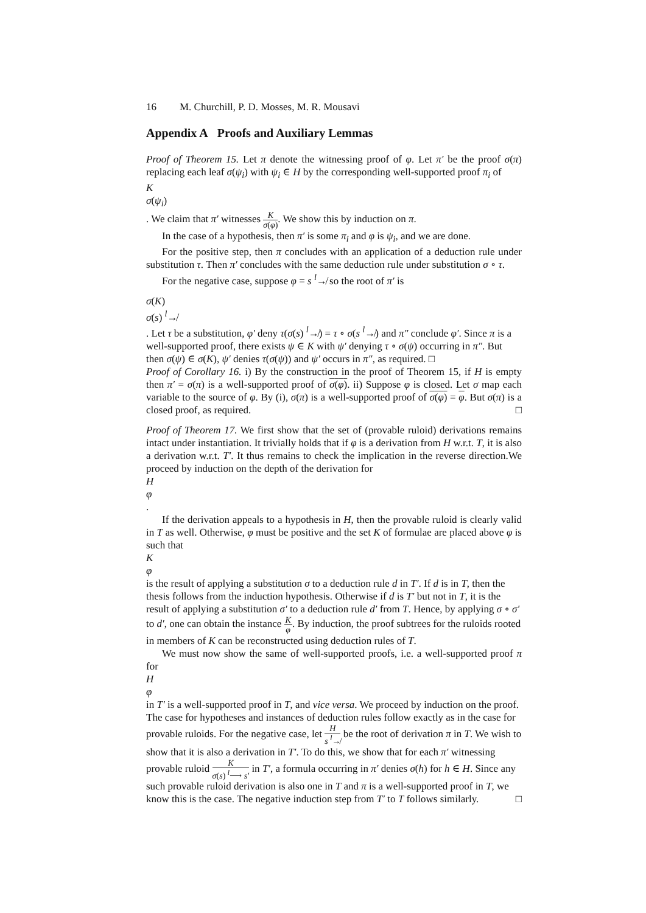16 M. Churchill, P. D. Mosses, M. R. Mousavi
Appendix A Proofs and Auxiliary Lemmas
Proof of Theorem 15. Let π denote the witnessing proof of φ. Let π′ be the proof σ(π) replacing each leaf σ(ψ<sub>i</sub>) with ψ<sub>i</sub> ∈ H by the corresponding well-supported proof π<sub>i</sub> of
K
σ(ψ<sub>i</sub>)
. We claim that π′ witnesses
K
σ(φ)
. We show this by induction on π.
In the case of a hypothesis, then π′ is some π<sub>i</sub> and φ is ψ<sub>i</sub>, and we are done.
For the positive step, then π concludes with an application of a deduction rule under substitution τ. Then π′ concludes with the same deduction rule under substitution σ ∘ τ.
For the negative case, suppose φ = s <sup>l</sup>↛ so the root of π′ is
σ(K)
σ(s) <sup>l</sup>↛
. Let τ be a substitution, φ′ deny τ(σ(s) <sup>l</sup>↛) = τ ∘ σ(s <sup>l</sup>↛) and π″ conclude φ′. Since π is a well-supported proof, there exists ψ ∈ K with ψ′ denying τ ∘ σ(ψ) occurring in π″. But then σ(ψ) ∈ σ(K), ψ′ denies τ(σ(ψ)) and ψ′ occurs in π″, as required. □
Proof of Corollary 16. i) By the construction in the proof of Theorem 15, if H is empty then π′ = σ(π) is a well-supported proof of σ(φ). ii) Suppose φ is closed. Let σ map each variable to the source of φ. By (i), σ(π) is a well-supported proof of σ(φ) = φ. But σ(π) is a closed proof, as required. □
Proof of Theorem 17. We first show that the set of (provable ruloid) derivations remains intact under instantiation. It trivially holds that if φ is a derivation from H w.r.t. T, it is also a derivation w.r.t. T′. It thus remains to check the implication in the reverse direction.We proceed by induction on the depth of the derivation for
H
φ
.
If the derivation appeals to a hypothesis in H, then the provable ruloid is clearly valid in T as well. Otherwise, φ must be positive and the set K of formulae are placed above φ is such that
K
φ
is the result of applying a substitution σ to a deduction rule d in T′. If d is in T, then the thesis follows from the induction hypothesis. Otherwise if d is T′ but not in T, it is the result of applying a substitution σ′ to a deduction rule d′ from T. Hence, by applying σ ∘ σ′ to d′, one can obtain the instance
K
φ
. By induction, the proof subtrees for the ruloids rooted in members of K can be reconstructed using deduction rules of T.
We must now show the same of well-supported proofs, i.e. a well-supported proof π for
H
φ
in T′ is a well-supported proof in T, and vice versa. We proceed by induction on the proof. The case for hypotheses and instances of deduction rules follow exactly as in the case for provable ruloids. For the negative case, let
H
s <sup>l</sup>↛
be the root of derivation π in T. We wish to show that it is also a derivation in T′. To do this, we show that for each π′ witnessing provable ruloid
K
σ(s) <sup>l</sup>⟶ s′
in T′, a formula occurring in π′ denies σ(h) for h ∈ H. Since any such provable ruloid derivation is also one in T and π is a well-supported proof in T, we know this is the case. The negative induction step from T′ to T follows similarly. □